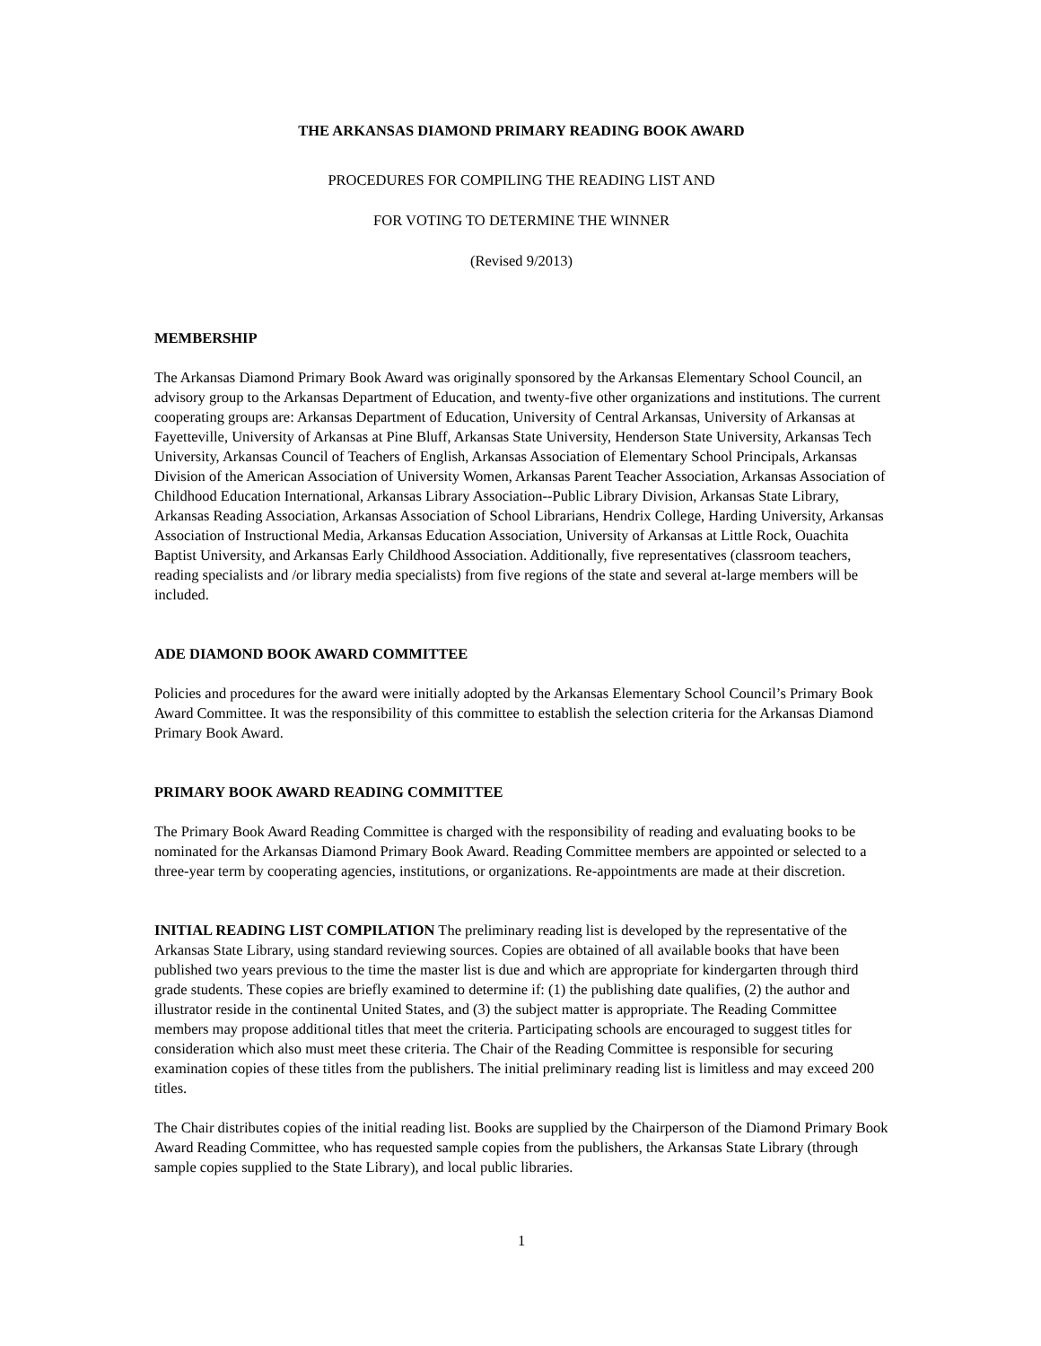THE ARKANSAS DIAMOND PRIMARY READING BOOK AWARD
PROCEDURES FOR COMPILING THE READING LIST AND
FOR VOTING TO DETERMINE THE WINNER
(Revised 9/2013)
MEMBERSHIP
The Arkansas Diamond Primary Book Award was originally sponsored by the Arkansas Elementary School Council, an advisory group to the Arkansas Department of Education, and twenty-five other organizations and institutions. The current cooperating groups are: Arkansas Department of Education, University of Central Arkansas, University of Arkansas at Fayetteville, University of Arkansas at Pine Bluff, Arkansas State University, Henderson State University, Arkansas Tech University, Arkansas Council of Teachers of English, Arkansas Association of Elementary School Principals, Arkansas Division of the American Association of University Women, Arkansas Parent Teacher Association, Arkansas Association of Childhood Education International, Arkansas Library Association--Public Library Division, Arkansas State Library, Arkansas Reading Association, Arkansas Association of School Librarians, Hendrix College, Harding University, Arkansas Association of Instructional Media, Arkansas Education Association, University of Arkansas at Little Rock, Ouachita Baptist University, and Arkansas Early Childhood Association. Additionally, five representatives (classroom teachers, reading specialists and /or library media specialists) from five regions of the state and several at-large members will be included.
ADE DIAMOND BOOK AWARD COMMITTEE
Policies and procedures for the award were initially adopted by the Arkansas Elementary School Council’s Primary Book Award Committee. It was the responsibility of this committee to establish the selection criteria for the Arkansas Diamond Primary Book Award.
PRIMARY BOOK AWARD READING COMMITTEE
The Primary Book Award Reading Committee is charged with the responsibility of reading and evaluating books to be nominated for the Arkansas Diamond Primary Book Award. Reading Committee members are appointed or selected to a three-year term by cooperating agencies, institutions, or organizations. Re-appointments are made at their discretion.
INITIAL READING LIST COMPILATION The preliminary reading list is developed by the representative of the Arkansas State Library, using standard reviewing sources. Copies are obtained of all available books that have been published two years previous to the time the master list is due and which are appropriate for kindergarten through third grade students. These copies are briefly examined to determine if: (1) the publishing date qualifies, (2) the author and illustrator reside in the continental United States, and (3) the subject matter is appropriate. The Reading Committee members may propose additional titles that meet the criteria. Participating schools are encouraged to suggest titles for consideration which also must meet these criteria. The Chair of the Reading Committee is responsible for securing examination copies of these titles from the publishers. The initial preliminary reading list is limitless and may exceed 200 titles.
The Chair distributes copies of the initial reading list. Books are supplied by the Chairperson of the Diamond Primary Book Award Reading Committee, who has requested sample copies from the publishers, the Arkansas State Library (through sample copies supplied to the State Library), and local public libraries.
1